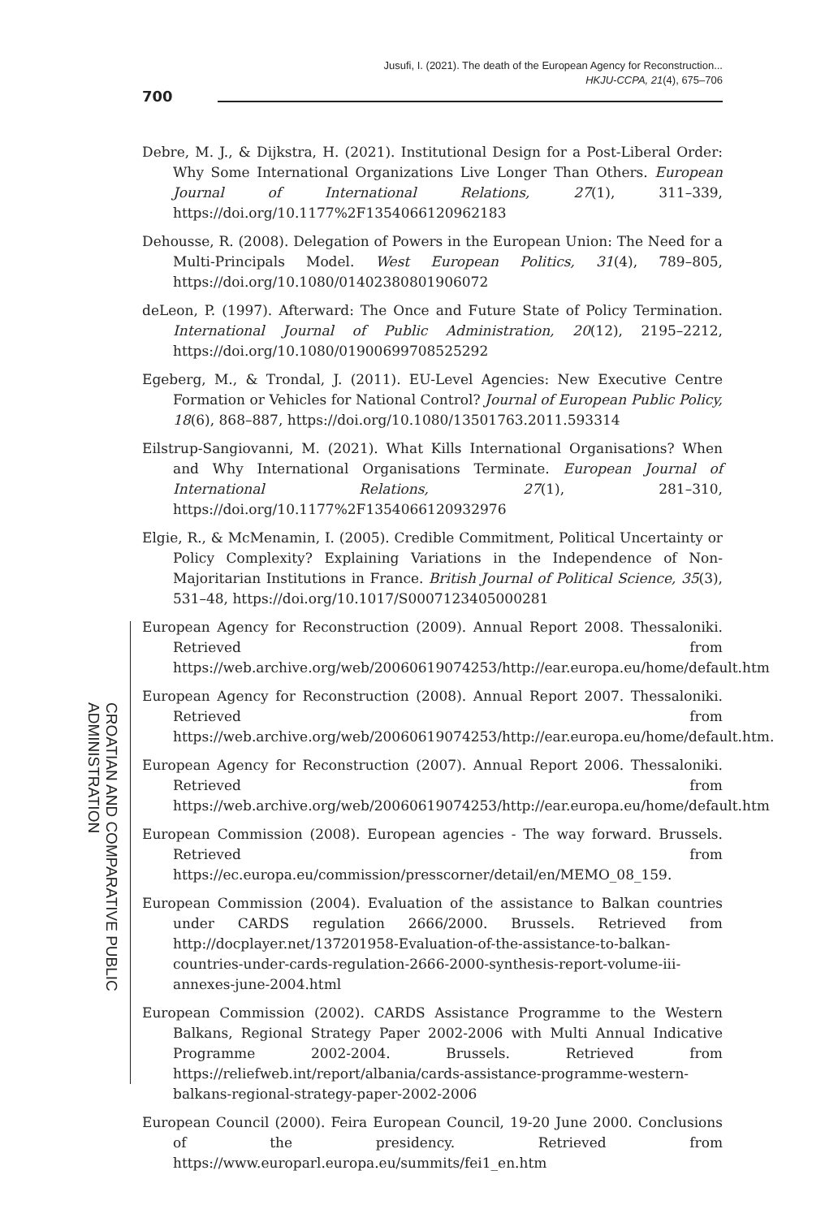Jusufi, I. (2021). The death of the European Agency for Reconstruction...
HKJU-CCPA, 21(4), 675–706
700
CROATIAN AND COMPARATIVE PUBLIC ADMINISTRATION
Debre, M. J., & Dijkstra, H. (2021). Institutional Design for a Post-Liberal Order: Why Some International Organizations Live Longer Than Others. European Journal of International Relations, 27(1), 311–339, https://doi.org/10.1177%2F1354066120962183
Dehousse, R. (2008). Delegation of Powers in the European Union: The Need for a Multi-Principals Model. West European Politics, 31(4), 789–805, https://doi.org/10.1080/01402380801906072
deLeon, P. (1997). Afterward: The Once and Future State of Policy Termination. International Journal of Public Administration, 20(12), 2195–2212, https://doi.org/10.1080/01900699708525292
Egeberg, M., & Trondal, J. (2011). EU-Level Agencies: New Executive Centre Formation or Vehicles for National Control? Journal of European Public Policy, 18(6), 868–887, https://doi.org/10.1080/13501763.2011.593314
Eilstrup-Sangiovanni, M. (2021). What Kills International Organisations? When and Why International Organisations Terminate. European Journal of International Relations, 27(1), 281–310, https://doi.org/10.1177%2F1354066120932976
Elgie, R., & McMenamin, I. (2005). Credible Commitment, Political Uncertainty or Policy Complexity? Explaining Variations in the Independence of Non-Majoritarian Institutions in France. British Journal of Political Science, 35(3), 531–48, https://doi.org/10.1017/S0007123405000281
European Agency for Reconstruction (2009). Annual Report 2008. Thessaloniki. Retrieved from https://web.archive.org/web/20060619074253/http://ear.europa.eu/home/default.htm
European Agency for Reconstruction (2008). Annual Report 2007. Thessaloniki. Retrieved from https://web.archive.org/web/20060619074253/http://ear.europa.eu/home/default.htm.
European Agency for Reconstruction (2007). Annual Report 2006. Thessaloniki. Retrieved from https://web.archive.org/web/20060619074253/http://ear.europa.eu/home/default.htm
European Commission (2008). European agencies - The way forward. Brussels. Retrieved from https://ec.europa.eu/commission/presscorner/detail/en/MEMO_08_159.
European Commission (2004). Evaluation of the assistance to Balkan countries under CARDS regulation 2666/2000. Brussels. Retrieved from http://docplayer.net/137201958-Evaluation-of-the-assistance-to-balkan-countries-under-cards-regulation-2666-2000-synthesis-report-volume-iii-annexes-june-2004.html
European Commission (2002). CARDS Assistance Programme to the Western Balkans, Regional Strategy Paper 2002-2006 with Multi Annual Indicative Programme 2002-2004. Brussels. Retrieved from https://reliefweb.int/report/albania/cards-assistance-programme-western-balkans-regional-strategy-paper-2002-2006
European Council (2000). Feira European Council, 19-20 June 2000. Conclusions of the presidency. Retrieved from https://www.europarl.europa.eu/summits/fei1_en.htm